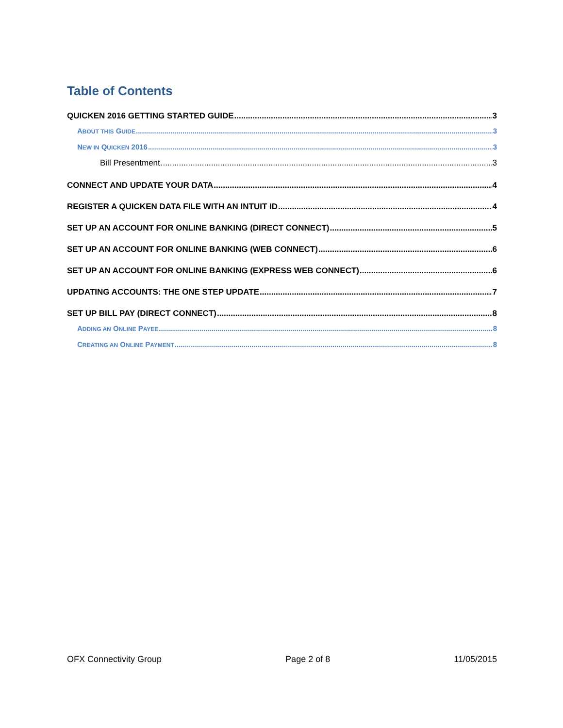Table of Contents
QUICKEN 2016 GETTING STARTED GUIDE 3
ABOUT THIS GUIDE 3
NEW IN QUICKEN 2016 3
Bill Presentment 3
CONNECT AND UPDATE YOUR DATA 4
REGISTER A QUICKEN DATA FILE WITH AN INTUIT ID 4
SET UP AN ACCOUNT FOR ONLINE BANKING (DIRECT CONNECT) 5
SET UP AN ACCOUNT FOR ONLINE BANKING (WEB CONNECT) 6
SET UP AN ACCOUNT FOR ONLINE BANKING (EXPRESS WEB CONNECT) 6
UPDATING ACCOUNTS: THE ONE STEP UPDATE 7
SET UP BILL PAY (DIRECT CONNECT) 8
ADDING AN ONLINE PAYEE 8
CREATING AN ONLINE PAYMENT 8
OFX Connectivity Group Page 2 of 8 11/05/2015